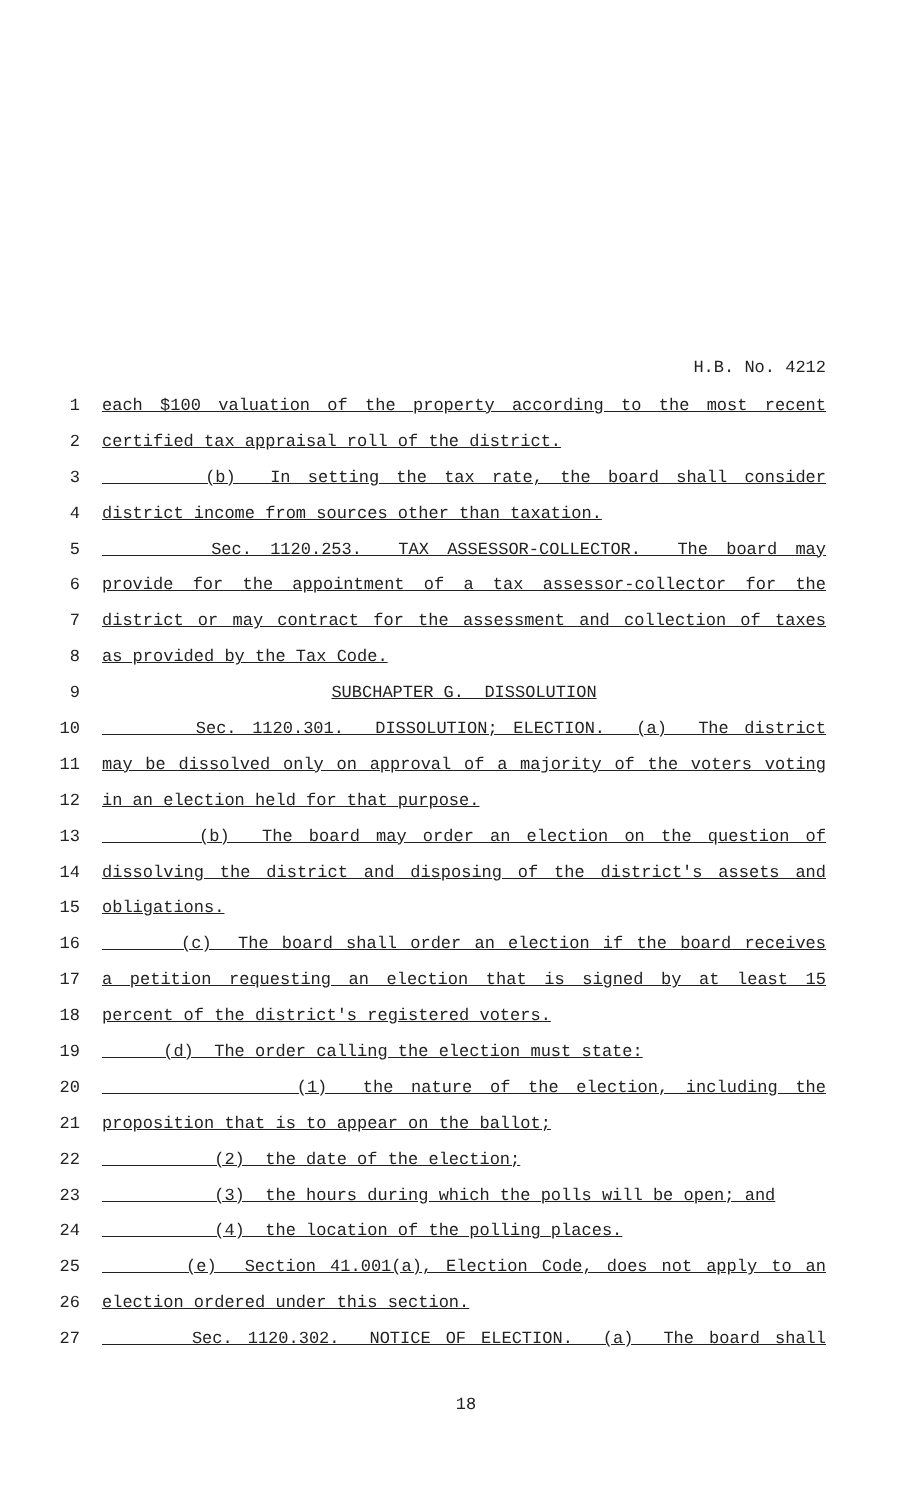H.B. No. 4212
1 each $100 valuation of the property according to the most recent
2 certified tax appraisal roll of the district.
3 (b) In setting the tax rate, the board shall consider
4 district income from sources other than taxation.
5 Sec. 1120.253. TAX ASSESSOR-COLLECTOR. The board may
6 provide for the appointment of a tax assessor-collector for the
7 district or may contract for the assessment and collection of taxes
8 as provided by the Tax Code.
9 SUBCHAPTER G. DISSOLUTION
10 Sec. 1120.301. DISSOLUTION; ELECTION. (a) The district
11 may be dissolved only on approval of a majority of the voters voting
12 in an election held for that purpose.
13 (b) The board may order an election on the question of
14 dissolving the district and disposing of the district's assets and
15 obligations.
16 (c) The board shall order an election if the board receives
17 a petition requesting an election that is signed by at least 15
18 percent of the district's registered voters.
19 (d) The order calling the election must state:
20 (1) the nature of the election, including the
21 proposition that is to appear on the ballot;
22 (2) the date of the election;
23 (3) the hours during which the polls will be open; and
24 (4) the location of the polling places.
25 (e) Section 41.001(a), Election Code, does not apply to an
26 election ordered under this section.
27 Sec. 1120.302. NOTICE OF ELECTION. (a) The board shall
18